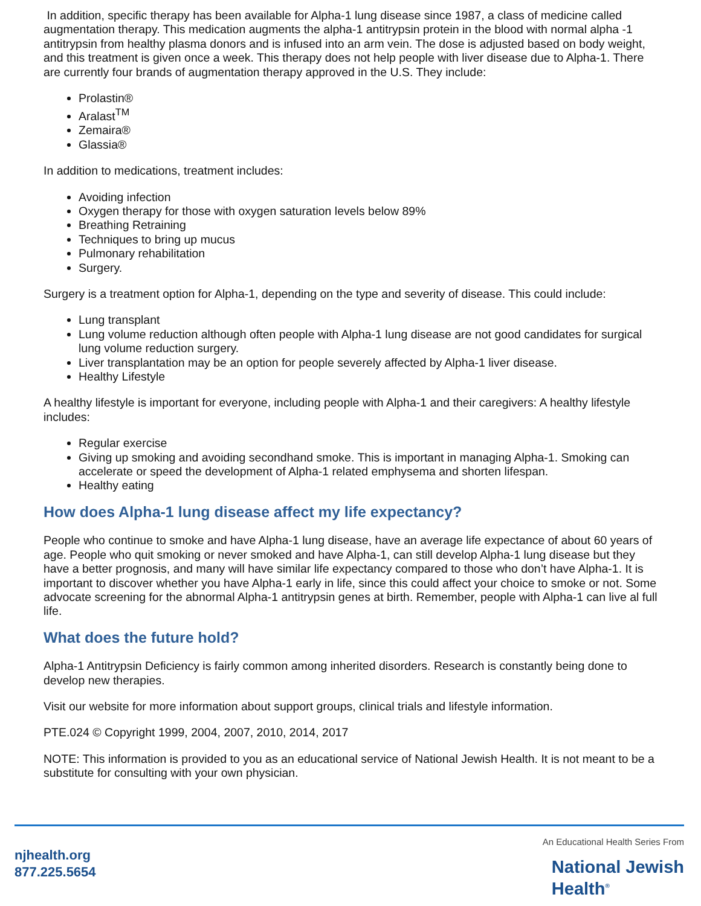In addition, specific therapy has been available for Alpha-1 lung disease since 1987, a class of medicine called augmentation therapy. This medication augments the alpha-1 antitrypsin protein in the blood with normal alpha -1 antitrypsin from healthy plasma donors and is infused into an arm vein. The dose is adjusted based on body weight, and this treatment is given once a week. This therapy does not help people with liver disease due to Alpha-1. There are currently four brands of augmentation therapy approved in the U.S. They include:
Prolastin®
Aralast<sup>TM</sup>
Zemaira®
Glassia®
In addition to medications, treatment includes:
Avoiding infection
Oxygen therapy for those with oxygen saturation levels below 89%
Breathing Retraining
Techniques to bring up mucus
Pulmonary rehabilitation
Surgery.
Surgery is a treatment option for Alpha-1, depending on the type and severity of disease. This could include:
Lung transplant
Lung volume reduction although often people with Alpha-1 lung disease are not good candidates for surgical lung volume reduction surgery.
Liver transplantation may be an option for people severely affected by Alpha-1 liver disease.
Healthy Lifestyle
A healthy lifestyle is important for everyone, including people with Alpha-1 and their caregivers: A healthy lifestyle includes:
Regular exercise
Giving up smoking and avoiding secondhand smoke. This is important in managing Alpha-1. Smoking can accelerate or speed the development of Alpha-1 related emphysema and shorten lifespan.
Healthy eating
How does Alpha-1 lung disease affect my life expectancy?
People who continue to smoke and have Alpha-1 lung disease, have an average life expectance of about 60 years of age. People who quit smoking or never smoked and have Alpha-1, can still develop Alpha-1 lung disease but they have a better prognosis, and many will have similar life expectancy compared to those who don’t have Alpha-1. It is important to discover whether you have Alpha-1 early in life, since this could affect your choice to smoke or not. Some advocate screening for the abnormal Alpha-1 antitrypsin genes at birth. Remember, people with Alpha-1 can live al full life.
What does the future hold?
Alpha-1 Antitrypsin Deficiency is fairly common among inherited disorders. Research is constantly being done to develop new therapies.
Visit our website for more information about support groups, clinical trials and lifestyle information.
PTE.024 © Copyright 1999, 2004, 2007, 2010, 2014, 2017
NOTE: This information is provided to you as an educational service of National Jewish Health. It is not meant to be a substitute for consulting with your own physician.
njhealth.org
877.225.5654
An Educational Health Series From
National Jewish
Health<sup>®</sup>